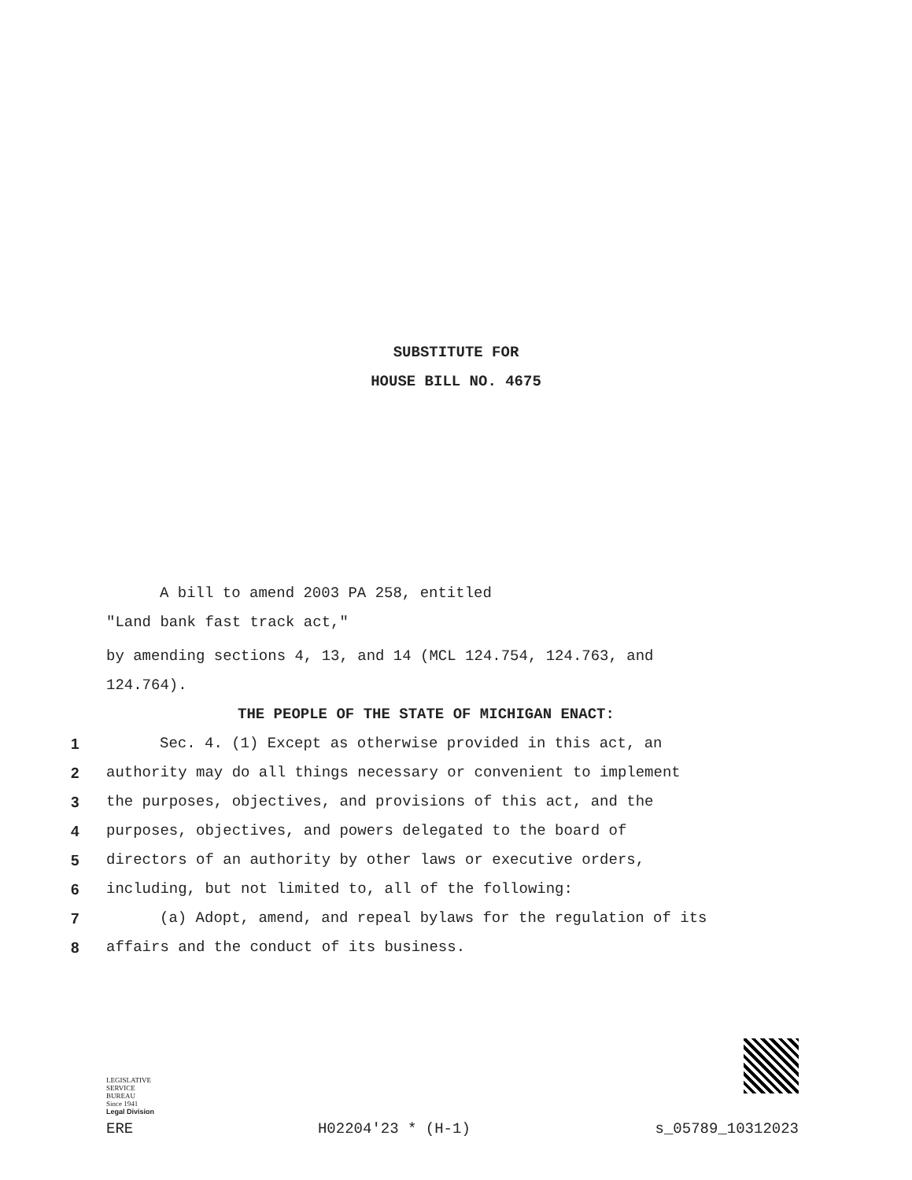SUBSTITUTE FOR
HOUSE BILL NO. 4675
A bill to amend 2003 PA 258, entitled
"Land bank fast track act,"
by amending sections 4, 13, and 14 (MCL 124.754, 124.763, and
124.764).
THE PEOPLE OF THE STATE OF MICHIGAN ENACT:
1 Sec. 4. (1) Except as otherwise provided in this act, an
2 authority may do all things necessary or convenient to implement
3 the purposes, objectives, and provisions of this act, and the
4 purposes, objectives, and powers delegated to the board of
5 directors of an authority by other laws or executive orders,
6 including, but not limited to, all of the following:
7 (a) Adopt, amend, and repeal bylaws for the regulation of its
8 affairs and the conduct of its business.
LEGISLATIVE
SERVICE
BUREAU
Since 1941
Legal Division
ERE H02204'23 * (H-1) s_05789_10312023